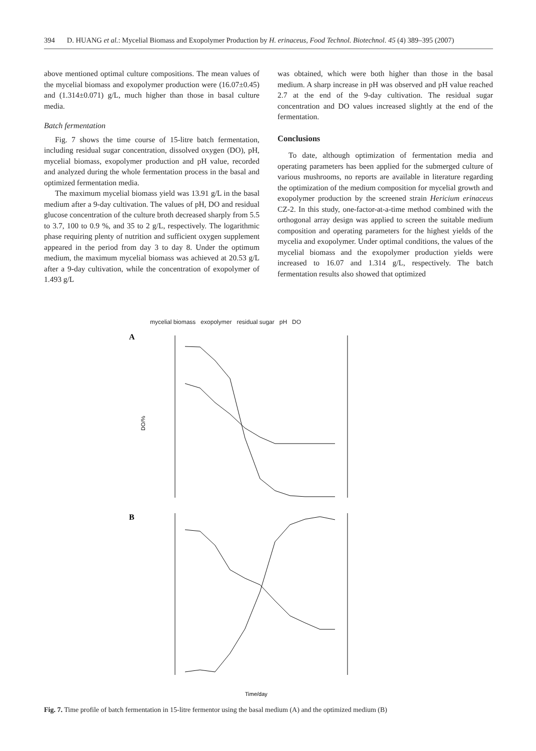394 D. HUANG et al.: Mycelial Biomass and Exopolymer Production by H. erinaceus, Food Technol. Biotechnol. 45 (4) 389–395 (2007)
above mentioned optimal culture compositions. The mean values of the mycelial biomass and exopolymer production were (16.07±0.45) and (1.314±0.071) g/L, much higher than those in basal culture media.
Batch fermentation
Fig. 7 shows the time course of 15-litre batch fermentation, including residual sugar concentration, dissolved oxygen (DO), pH, mycelial biomass, exopolymer production and pH value, recorded and analyzed during the whole fermentation process in the basal and optimized fermentation media.
The maximum mycelial biomass yield was 13.91 g/L in the basal medium after a 9-day cultivation. The values of pH, DO and residual glucose concentration of the culture broth decreased sharply from 5.5 to 3.7, 100 to 0.9 %, and 35 to 2 g/L, respectively. The logarithmic phase requiring plenty of nutrition and sufficient oxygen supplement appeared in the period from day 3 to day 8. Under the optimum medium, the maximum mycelial biomass was achieved at 20.53 g/L after a 9-day cultivation, while the concentration of exopolymer of 1.493 g/L
was obtained, which were both higher than those in the basal medium. A sharp increase in pH was observed and pH value reached 2.7 at the end of the 9-day cultivation. The residual sugar concentration and DO values increased slightly at the end of the fermentation.
Conclusions
To date, although optimization of fermentation media and operating parameters has been applied for the submerged culture of various mushrooms, no reports are available in literature regarding the optimization of the medium composition for mycelial growth and exopolymer production by the screened strain Hericium erinaceus CZ-2. In this study, one-factor-at-a-time method combined with the orthogonal array design was applied to screen the suitable medium composition and operating parameters for the highest yields of the mycelia and exopolymer. Under optimal conditions, the values of the mycelial biomass and the exopolymer production yields were increased to 16.07 and 1.314 g/L, respectively. The batch fermentation results also showed that optimized
mycelial biomass exopolymer residual sugar pH DO
A
B
Time/day
DO/%
Fig. 7. Time profile of batch fermentation in 15-litre fermentor using the basal medium (A) and the optimized medium (B)